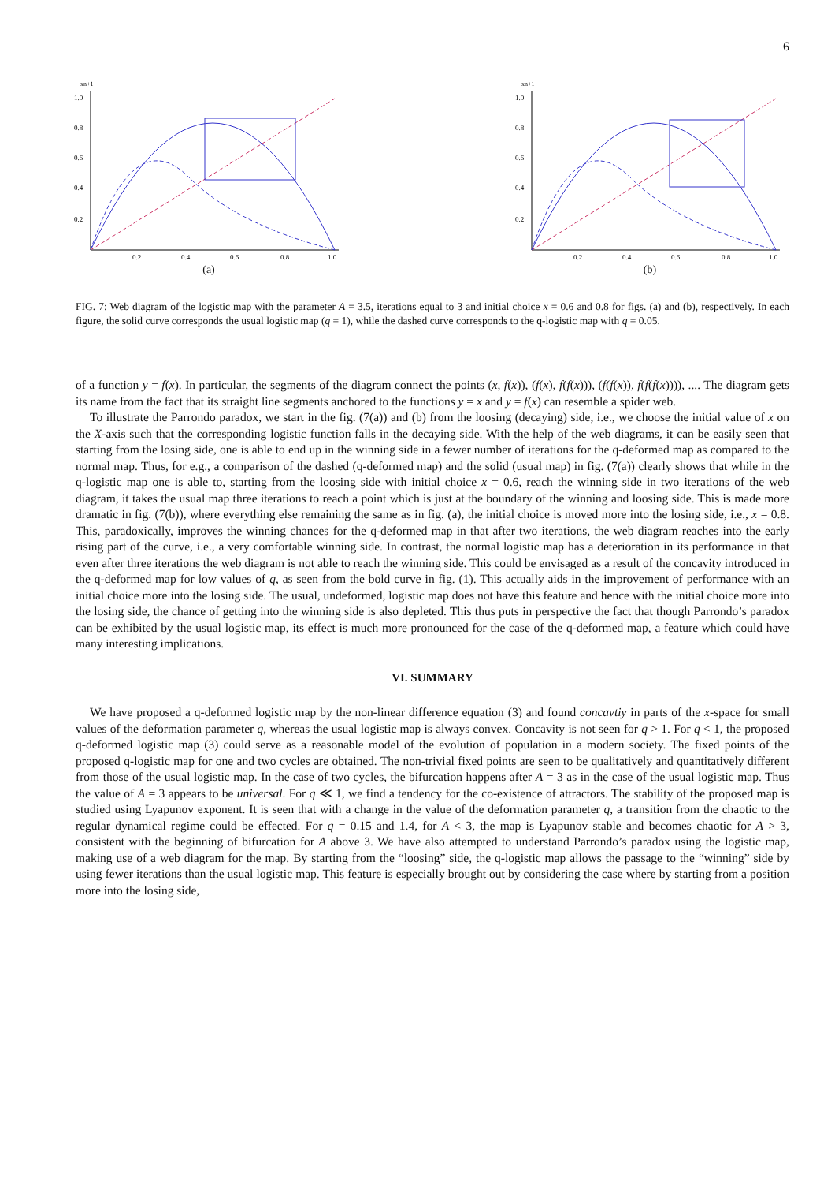6
xn+1
1.0
0.8
0.6
0.4
0.2
0.2
0.4
0.6
0.8
1.0
(a)
xn+1
1.0
0.8
0.6
0.4
0.2
0.2
0.4
0.6
0.8
1.0
(b)
FIG. 7: Web diagram of the logistic map with the parameter A = 3.5, iterations equal to 3 and initial choice x = 0.6 and 0.8 for figs. (a) and (b), respectively. In each figure, the solid curve corresponds the usual logistic map (q = 1), while the dashed curve corresponds to the q-logistic map with q = 0.05.
of a function y = f(x). In particular, the segments of the diagram connect the points (x, f(x)), (f(x), f(f(x))), (f(f(x)), f(f(f(x)))), .... The diagram gets its name from the fact that its straight line segments anchored to the functions y = x and y = f(x) can resemble a spider web.
To illustrate the Parrondo paradox, we start in the fig. (7(a)) and (b) from the loosing (decaying) side, i.e., we choose the initial value of x on the X-axis such that the corresponding logistic function falls in the decaying side. With the help of the web diagrams, it can be easily seen that starting from the losing side, one is able to end up in the winning side in a fewer number of iterations for the q-deformed map as compared to the normal map. Thus, for e.g., a comparison of the dashed (q-deformed map) and the solid (usual map) in fig. (7(a)) clearly shows that while in the q-logistic map one is able to, starting from the loosing side with initial choice x = 0.6, reach the winning side in two iterations of the web diagram, it takes the usual map three iterations to reach a point which is just at the boundary of the winning and loosing side. This is made more dramatic in fig. (7(b)), where everything else remaining the same as in fig. (a), the initial choice is moved more into the losing side, i.e., x = 0.8. This, paradoxically, improves the winning chances for the q-deformed map in that after two iterations, the web diagram reaches into the early rising part of the curve, i.e., a very comfortable winning side. In contrast, the normal logistic map has a deterioration in its performance in that even after three iterations the web diagram is not able to reach the winning side. This could be envisaged as a result of the concavity introduced in the q-deformed map for low values of q, as seen from the bold curve in fig. (1). This actually aids in the improvement of performance with an initial choice more into the losing side. The usual, undeformed, logistic map does not have this feature and hence with the initial choice more into the losing side, the chance of getting into the winning side is also depleted. This thus puts in perspective the fact that though Parrondo’s paradox can be exhibited by the usual logistic map, its effect is much more pronounced for the case of the q-deformed map, a feature which could have many interesting implications.
VI. SUMMARY
We have proposed a q-deformed logistic map by the non-linear difference equation (3) and found concavtiy in parts of the x-space for small values of the deformation parameter q, whereas the usual logistic map is always convex. Concavity is not seen for q > 1. For q < 1, the proposed q-deformed logistic map (3) could serve as a reasonable model of the evolution of population in a modern society. The fixed points of the proposed q-logistic map for one and two cycles are obtained. The non-trivial fixed points are seen to be qualitatively and quantitatively different from those of the usual logistic map. In the case of two cycles, the bifurcation happens after A = 3 as in the case of the usual logistic map. Thus the value of A = 3 appears to be universal. For q ≪ 1, we find a tendency for the co-existence of attractors. The stability of the proposed map is studied using Lyapunov exponent. It is seen that with a change in the value of the deformation parameter q, a transition from the chaotic to the regular dynamical regime could be effected. For q = 0.15 and 1.4, for A < 3, the map is Lyapunov stable and becomes chaotic for A > 3, consistent with the beginning of bifurcation for A above 3. We have also attempted to understand Parrondo’s paradox using the logistic map, making use of a web diagram for the map. By starting from the “loosing” side, the q-logistic map allows the passage to the “winning” side by using fewer iterations than the usual logistic map. This feature is especially brought out by considering the case where by starting from a position more into the losing side,